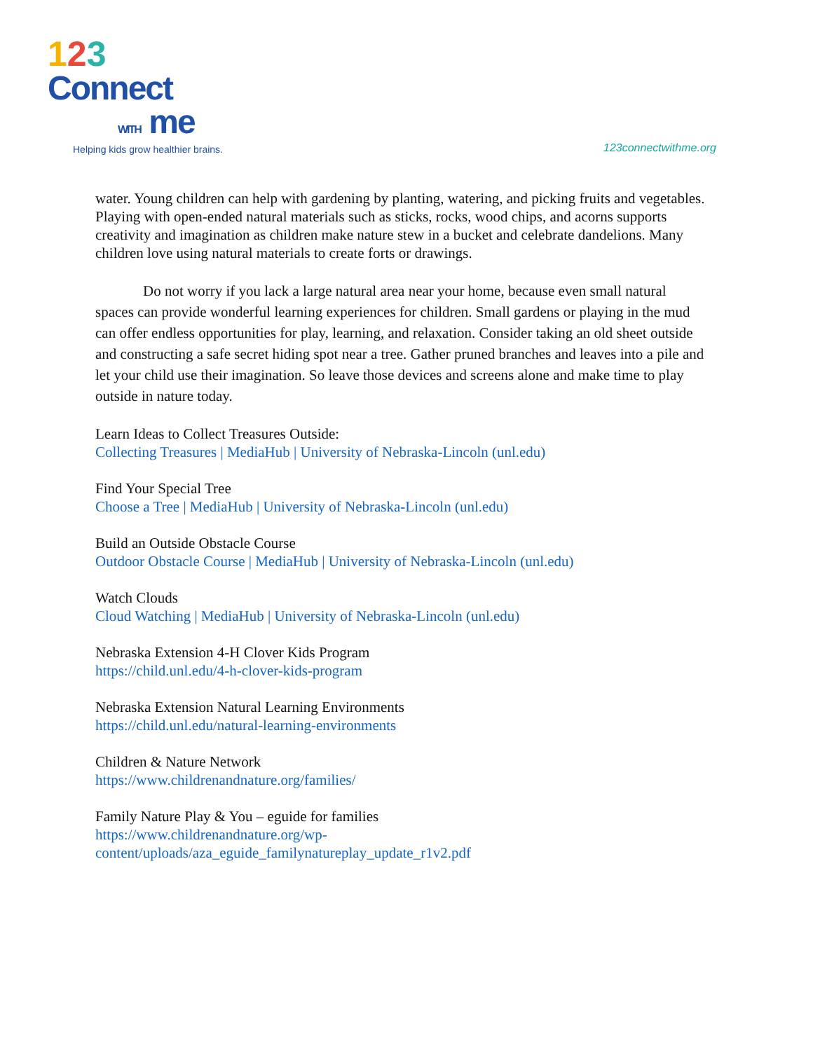123
Connect
WITH me
Helping kids grow healthier brains.
123connectwithme.org
water. Young children can help with gardening by planting, watering, and picking fruits and vegetables. Playing with open-ended natural materials such as sticks, rocks, wood chips, and acorns supports creativity and imagination as children make nature stew in a bucket and celebrate dandelions. Many children love using natural materials to create forts or drawings.
Do not worry if you lack a large natural area near your home, because even small natural spaces can provide wonderful learning experiences for children. Small gardens or playing in the mud can offer endless opportunities for play, learning, and relaxation. Consider taking an old sheet outside and constructing a safe secret hiding spot near a tree. Gather pruned branches and leaves into a pile and let your child use their imagination. So leave those devices and screens alone and make time to play outside in nature today.
Learn Ideas to Collect Treasures Outside:
Collecting Treasures | MediaHub | University of Nebraska-Lincoln (unl.edu)
Find Your Special Tree
Choose a Tree | MediaHub | University of Nebraska-Lincoln (unl.edu)
Build an Outside Obstacle Course
Outdoor Obstacle Course | MediaHub | University of Nebraska-Lincoln (unl.edu)
Watch Clouds
Cloud Watching | MediaHub | University of Nebraska-Lincoln (unl.edu)
Nebraska Extension 4-H Clover Kids Program
https://child.unl.edu/4-h-clover-kids-program
Nebraska Extension Natural Learning Environments
https://child.unl.edu/natural-learning-environments
Children & Nature Network
https://www.childrenandnature.org/families/
Family Nature Play & You – eguide for families
https://www.childrenandnature.org/wp-
content/uploads/aza_eguide_familynatureplay_update_r1v2.pdf